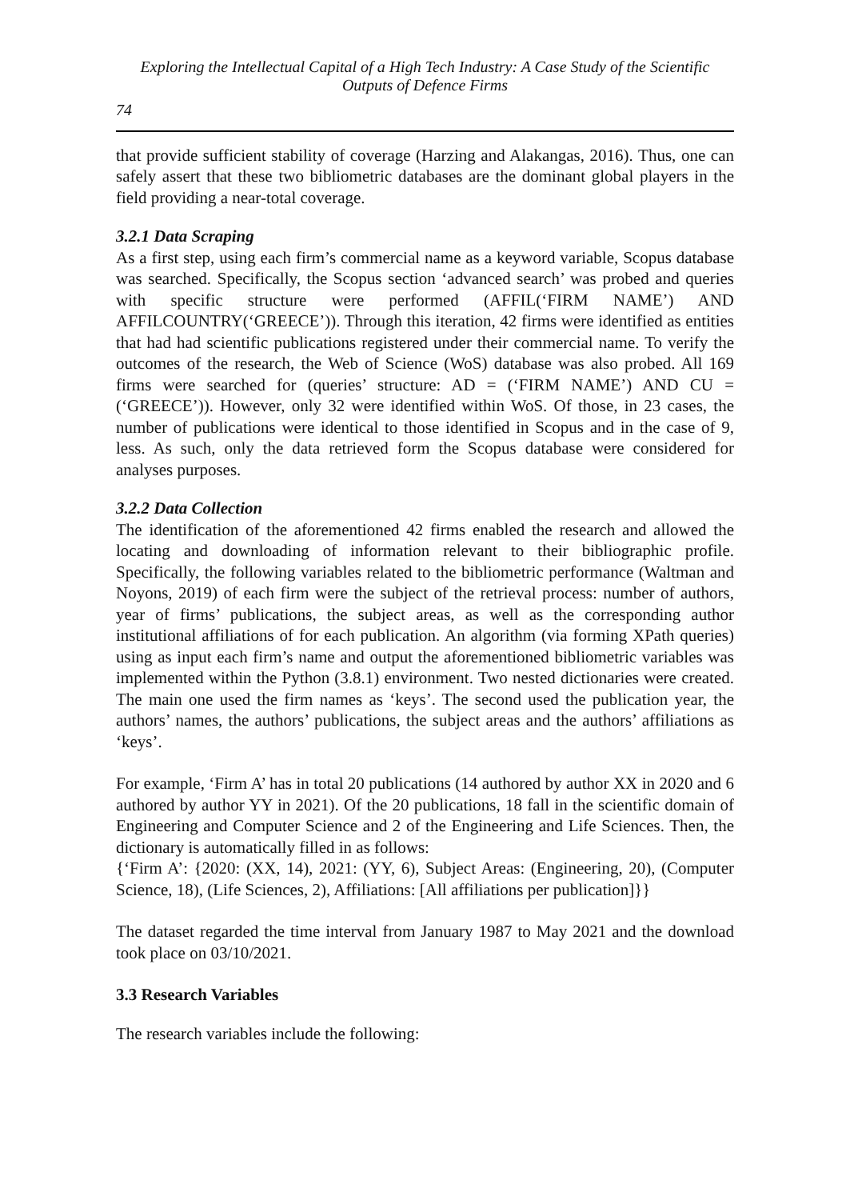Exploring the Intellectual Capital of a High Tech Industry: A Case Study of the Scientific Outputs of Defence Firms
74
that provide sufficient stability of coverage (Harzing and Alakangas, 2016). Thus, one can safely assert that these two bibliometric databases are the dominant global players in the field providing a near-total coverage.
3.2.1 Data Scraping
As a first step, using each firm’s commercial name as a keyword variable, Scopus database was searched. Specifically, the Scopus section ‘advanced search’ was probed and queries with specific structure were performed (AFFIL(‘FIRM NAME’) AND AFFILCOUNTRY(‘GREECE’)). Through this iteration, 42 firms were identified as entities that had had scientific publications registered under their commercial name. To verify the outcomes of the research, the Web of Science (WoS) database was also probed. All 169 firms were searched for (queries’ structure: AD = (‘FIRM NAME’) AND CU = (‘GREECE’)). However, only 32 were identified within WoS. Of those, in 23 cases, the number of publications were identical to those identified in Scopus and in the case of 9, less. As such, only the data retrieved form the Scopus database were considered for analyses purposes.
3.2.2 Data Collection
The identification of the aforementioned 42 firms enabled the research and allowed the locating and downloading of information relevant to their bibliographic profile. Specifically, the following variables related to the bibliometric performance (Waltman and Noyons, 2019) of each firm were the subject of the retrieval process: number of authors, year of firms’ publications, the subject areas, as well as the corresponding author institutional affiliations of for each publication. An algorithm (via forming XPath queries) using as input each firm’s name and output the aforementioned bibliometric variables was implemented within the Python (3.8.1) environment. Two nested dictionaries were created. The main one used the firm names as ‘keys’. The second used the publication year, the authors’ names, the authors’ publications, the subject areas and the authors’ affiliations as ‘keys’.
For example, ‘Firm A’ has in total 20 publications (14 authored by author XX in 2020 and 6 authored by author YY in 2021). Of the 20 publications, 18 fall in the scientific domain of Engineering and Computer Science and 2 of the Engineering and Life Sciences. Then, the dictionary is automatically filled in as follows:
{‘Firm A’: {2020: (XX, 14), 2021: (YY, 6), Subject Areas: (Engineering, 20), (Computer Science, 18), (Life Sciences, 2), Affiliations: [All affiliations per publication]}}
The dataset regarded the time interval from January 1987 to May 2021 and the download took place on 03/10/2021.
3.3 Research Variables
The research variables include the following: